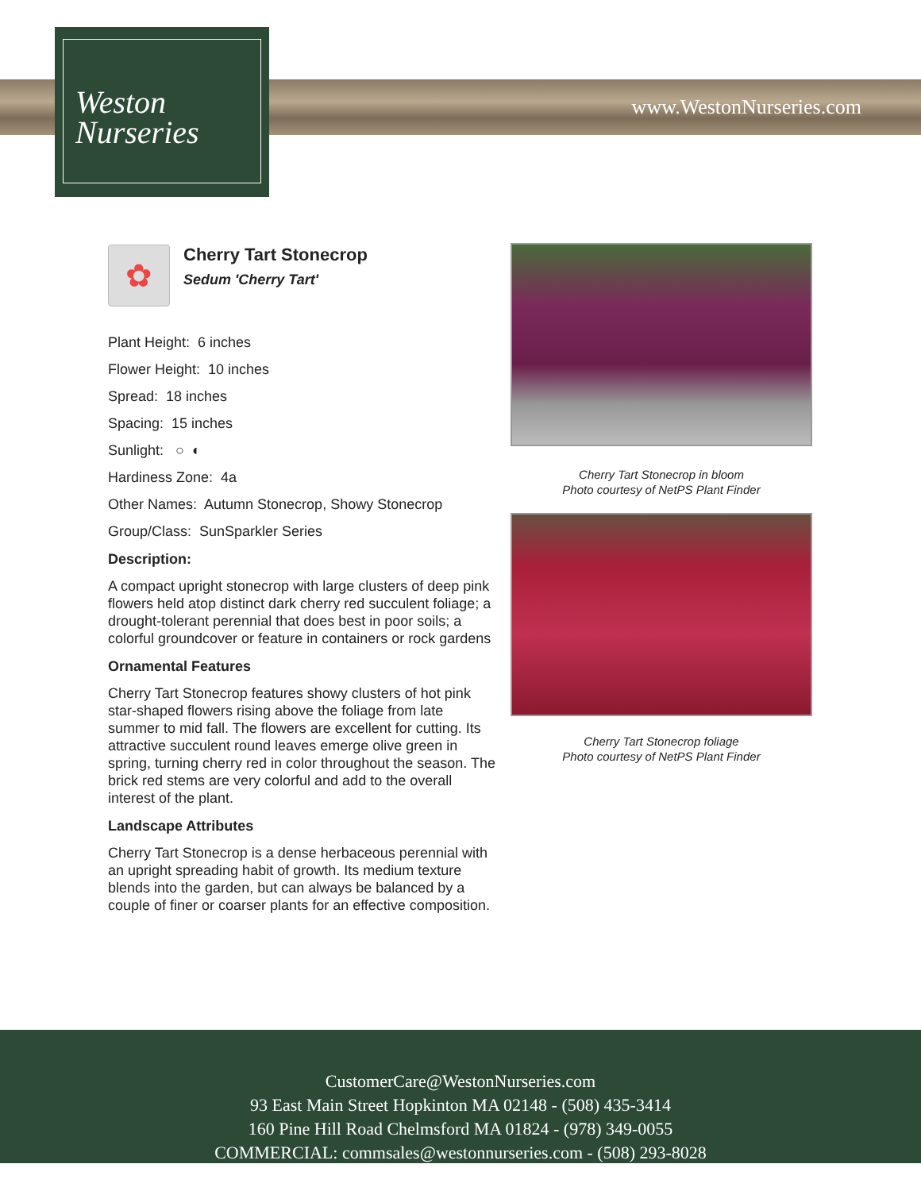www.WestonNurseries.com
Weston
Nurseries
✿
Cherry Tart Stonecrop
Sedum 'Cherry Tart'
Plant Height: 6 inches
Flower Height: 10 inches
Spread: 18 inches
Spacing: 15 inches
Sunlight: ○ ◐
Hardiness Zone: 4a
Other Names: Autumn Stonecrop, Showy Stonecrop
Group/Class: SunSparkler Series
Description:
A compact upright stonecrop with large clusters of deep pink flowers held atop distinct dark cherry red succulent foliage; a drought-tolerant perennial that does best in poor soils; a colorful groundcover or feature in containers or rock gardens
Ornamental Features
Cherry Tart Stonecrop features showy clusters of hot pink star-shaped flowers rising above the foliage from late summer to mid fall. The flowers are excellent for cutting. Its attractive succulent round leaves emerge olive green in spring, turning cherry red in color throughout the season. The brick red stems are very colorful and add to the overall interest of the plant.
Landscape Attributes
Cherry Tart Stonecrop is a dense herbaceous perennial with an upright spreading habit of growth. Its medium texture blends into the garden, but can always be balanced by a couple of finer or coarser plants for an effective composition.
Cherry Tart Stonecrop in bloom
Photo courtesy of NetPS Plant Finder
Cherry Tart Stonecrop foliage
Photo courtesy of NetPS Plant Finder
CustomerCare@WestonNurseries.com
93 East Main Street Hopkinton MA 02148 - (508) 435-3414
160 Pine Hill Road Chelmsford MA 01824 - (978) 349-0055
COMMERCIAL: commsales@westonnurseries.com - (508) 293-8028